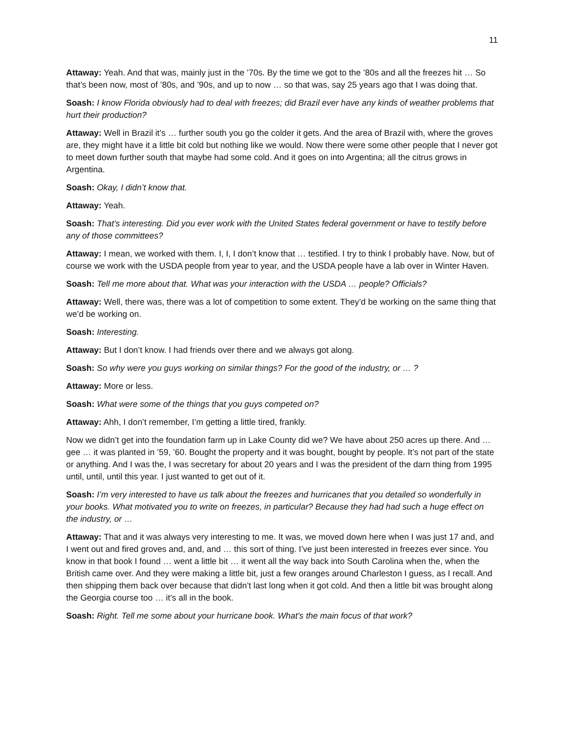11
Attaway: Yeah. And that was, mainly just in the ’70s. By the time we got to the ’80s and all the freezes hit … So that’s been now, most of ’80s, and ’90s, and up to now … so that was, say 25 years ago that I was doing that.
Soash: I know Florida obviously had to deal with freezes; did Brazil ever have any kinds of weather problems that hurt their production?
Attaway: Well in Brazil it’s … further south you go the colder it gets. And the area of Brazil with, where the groves are, they might have it a little bit cold but nothing like we would. Now there were some other people that I never got to meet down further south that maybe had some cold. And it goes on into Argentina; all the citrus grows in Argentina.
Soash: Okay, I didn’t know that.
Attaway: Yeah.
Soash: That’s interesting. Did you ever work with the United States federal government or have to testify before any of those committees?
Attaway: I mean, we worked with them. I, I, I don’t know that … testified. I try to think I probably have. Now, but of course we work with the USDA people from year to year, and the USDA people have a lab over in Winter Haven.
Soash: Tell me more about that. What was your interaction with the USDA … people? Officials?
Attaway: Well, there was, there was a lot of competition to some extent. They’d be working on the same thing that we’d be working on.
Soash: Interesting.
Attaway: But I don’t know. I had friends over there and we always got along.
Soash: So why were you guys working on similar things? For the good of the industry, or … ?
Attaway: More or less.
Soash: What were some of the things that you guys competed on?
Attaway: Ahh, I don’t remember, I’m getting a little tired, frankly.
Now we didn’t get into the foundation farm up in Lake County did we? We have about 250 acres up there. And … gee … it was planted in ’59, ’60. Bought the property and it was bought, bought by people. It’s not part of the state or anything. And I was the, I was secretary for about 20 years and I was the president of the darn thing from 1995 until, until, until this year. I just wanted to get out of it.
Soash: I’m very interested to have us talk about the freezes and hurricanes that you detailed so wonderfully in your books. What motivated you to write on freezes, in particular? Because they had had such a huge effect on the industry, or …
Attaway: That and it was always very interesting to me. It was, we moved down here when I was just 17 and, and I went out and fired groves and, and, and … this sort of thing. I’ve just been interested in freezes ever since. You know in that book I found … went a little bit … it went all the way back into South Carolina when the, when the British came over. And they were making a little bit, just a few oranges around Charleston I guess, as I recall. And then shipping them back over because that didn’t last long when it got cold. And then a little bit was brought along the Georgia course too … it’s all in the book.
Soash: Right. Tell me some about your hurricane book. What’s the main focus of that work?